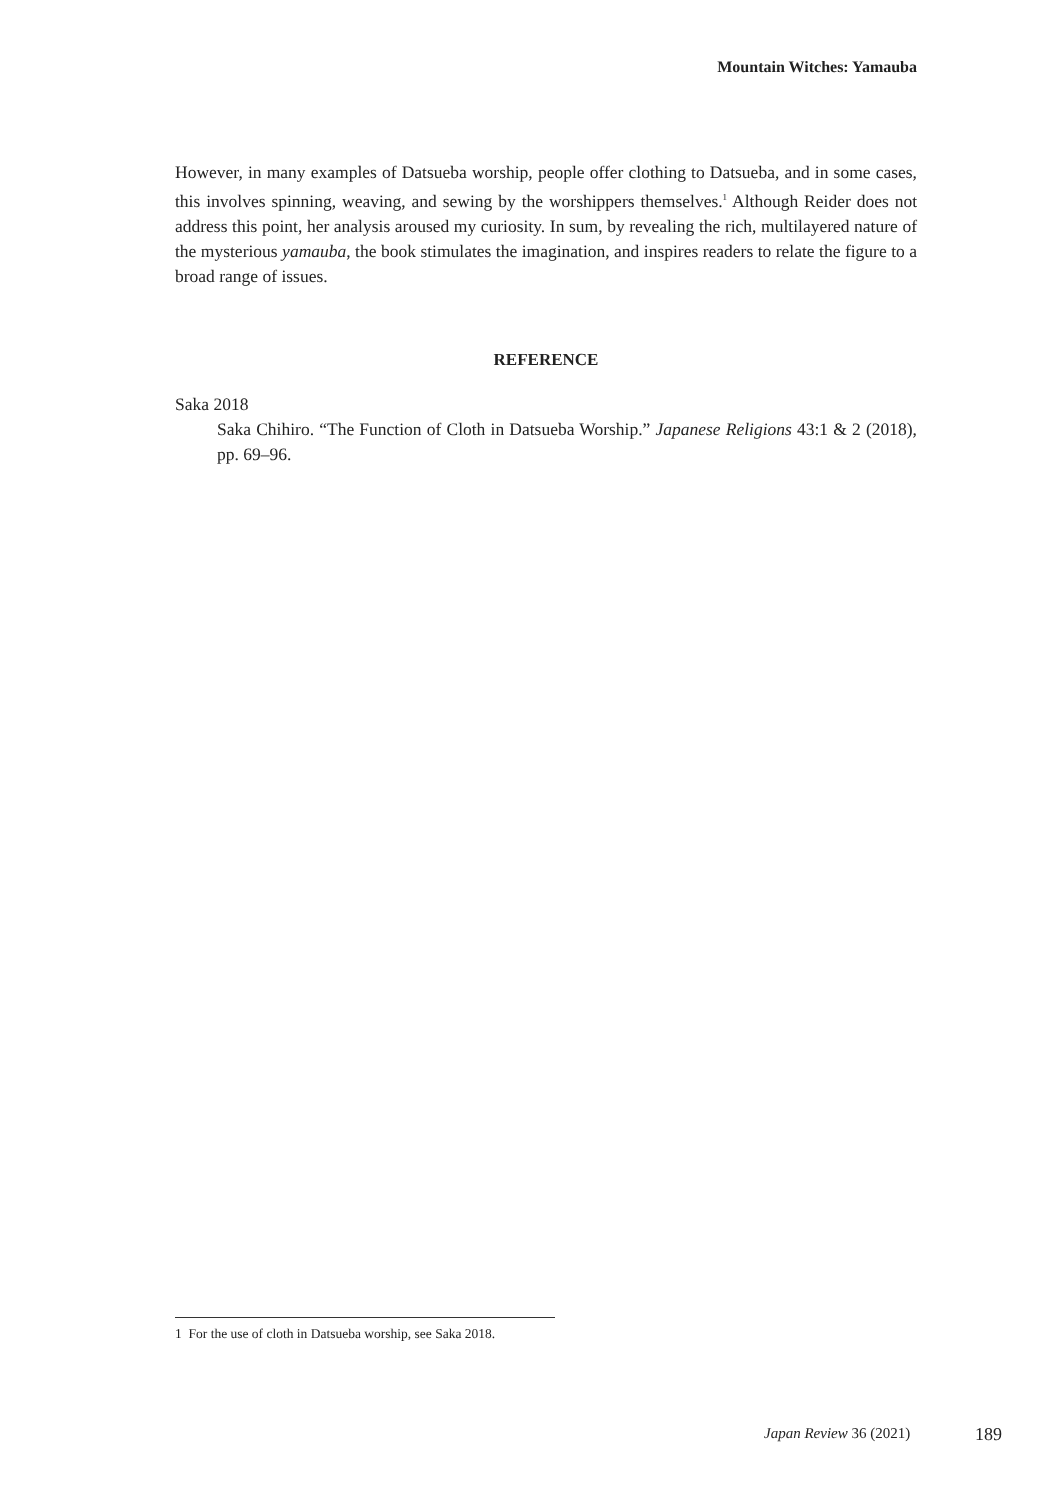Mountain Witches: Yamauba
However, in many examples of Datsueba worship, people offer clothing to Datsueba, and in some cases, this involves spinning, weaving, and sewing by the worshippers themselves.<sup>1</sup> Although Reider does not address this point, her analysis aroused my curiosity. In sum, by revealing the rich, multilayered nature of the mysterious yamauba, the book stimulates the imagination, and inspires readers to relate the figure to a broad range of issues.
REFERENCE
Saka 2018
Saka Chihiro. “The Function of Cloth in Datsueba Worship.” Japanese Religions 43:1 & 2 (2018), pp. 69–96.
1 For the use of cloth in Datsueba worship, see Saka 2018.
Japan Review 36 (2021) 189